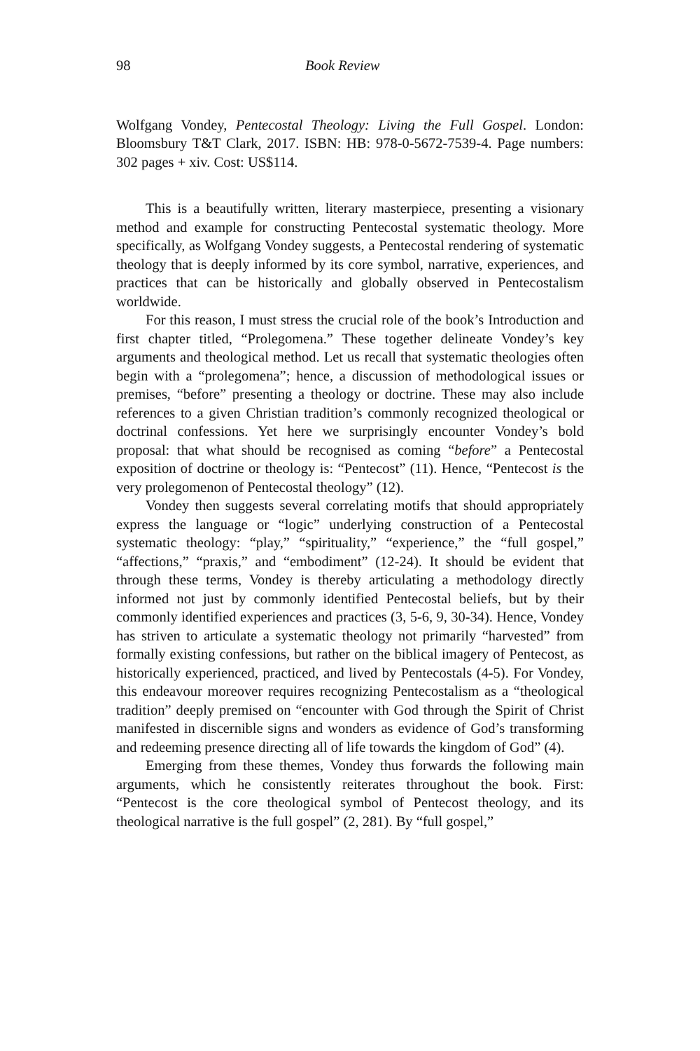98 Book Review
Wolfgang Vondey, Pentecostal Theology: Living the Full Gospel. London: Bloomsbury T&T Clark, 2017. ISBN: HB: 978-0-5672-7539-4. Page numbers: 302 pages + xiv. Cost: US$114.
This is a beautifully written, literary masterpiece, presenting a visionary method and example for constructing Pentecostal systematic theology. More specifically, as Wolfgang Vondey suggests, a Pentecostal rendering of systematic theology that is deeply informed by its core symbol, narrative, experiences, and practices that can be historically and globally observed in Pentecostalism worldwide.
For this reason, I must stress the crucial role of the book’s Introduction and first chapter titled, “Prolegomena.” These together delineate Vondey’s key arguments and theological method. Let us recall that systematic theologies often begin with a “prolegomena”; hence, a discussion of methodological issues or premises, “before” presenting a theology or doctrine. These may also include references to a given Christian tradition’s commonly recognized theological or doctrinal confessions. Yet here we surprisingly encounter Vondey’s bold proposal: that what should be recognised as coming “before” a Pentecostal exposition of doctrine or theology is: “Pentecost” (11). Hence, “Pentecost is the very prolegomenon of Pentecostal theology” (12).
Vondey then suggests several correlating motifs that should appropriately express the language or “logic” underlying construction of a Pentecostal systematic theology: “play,” “spirituality,” “experience,” the “full gospel,” “affections,” “praxis,” and “embodiment” (12-24). It should be evident that through these terms, Vondey is thereby articulating a methodology directly informed not just by commonly identified Pentecostal beliefs, but by their commonly identified experiences and practices (3, 5-6, 9, 30-34). Hence, Vondey has striven to articulate a systematic theology not primarily “harvested” from formally existing confessions, but rather on the biblical imagery of Pentecost, as historically experienced, practiced, and lived by Pentecostals (4-5). For Vondey, this endeavour moreover requires recognizing Pentecostalism as a “theological tradition” deeply premised on “encounter with God through the Spirit of Christ manifested in discernible signs and wonders as evidence of God’s transforming and redeeming presence directing all of life towards the kingdom of God” (4).
Emerging from these themes, Vondey thus forwards the following main arguments, which he consistently reiterates throughout the book. First: “Pentecost is the core theological symbol of Pentecost theology, and its theological narrative is the full gospel” (2, 281). By “full gospel,”